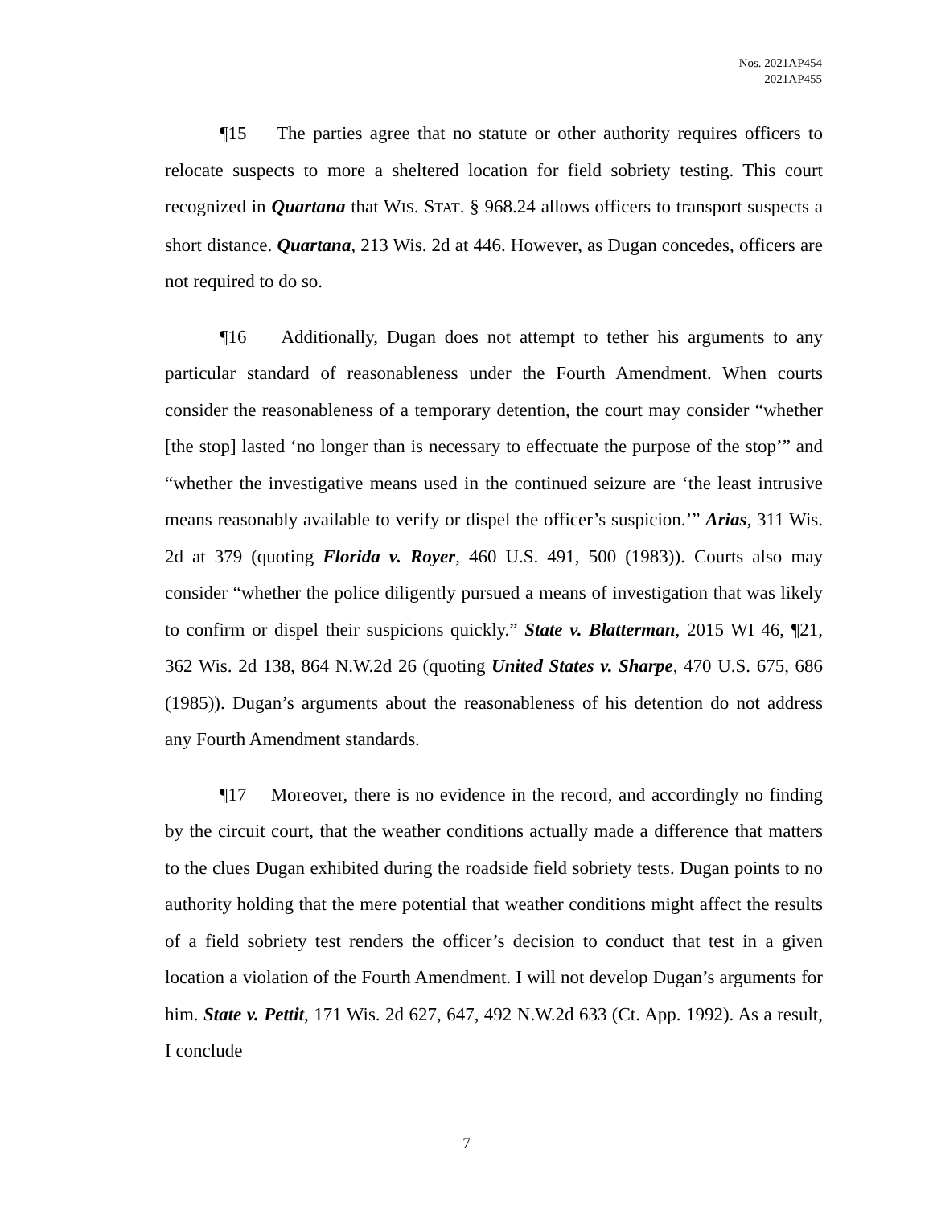Nos. 2021AP454
2021AP455
¶15 The parties agree that no statute or other authority requires officers to relocate suspects to more a sheltered location for field sobriety testing. This court recognized in Quartana that WIS. STAT. § 968.24 allows officers to transport suspects a short distance. Quartana, 213 Wis. 2d at 446. However, as Dugan concedes, officers are not required to do so.
¶16 Additionally, Dugan does not attempt to tether his arguments to any particular standard of reasonableness under the Fourth Amendment. When courts consider the reasonableness of a temporary detention, the court may consider “whether [the stop] lasted ‘no longer than is necessary to effectuate the purpose of the stop’” and “whether the investigative means used in the continued seizure are ‘the least intrusive means reasonably available to verify or dispel the officer’s suspicion.’” Arias, 311 Wis. 2d at 379 (quoting Florida v. Royer, 460 U.S. 491, 500 (1983)). Courts also may consider “whether the police diligently pursued a means of investigation that was likely to confirm or dispel their suspicions quickly.” State v. Blatterman, 2015 WI 46, ¶21, 362 Wis. 2d 138, 864 N.W.2d 26 (quoting United States v. Sharpe, 470 U.S. 675, 686 (1985)). Dugan’s arguments about the reasonableness of his detention do not address any Fourth Amendment standards.
¶17 Moreover, there is no evidence in the record, and accordingly no finding by the circuit court, that the weather conditions actually made a difference that matters to the clues Dugan exhibited during the roadside field sobriety tests. Dugan points to no authority holding that the mere potential that weather conditions might affect the results of a field sobriety test renders the officer’s decision to conduct that test in a given location a violation of the Fourth Amendment. I will not develop Dugan’s arguments for him. State v. Pettit, 171 Wis. 2d 627, 647, 492 N.W.2d 633 (Ct. App. 1992). As a result, I conclude
7